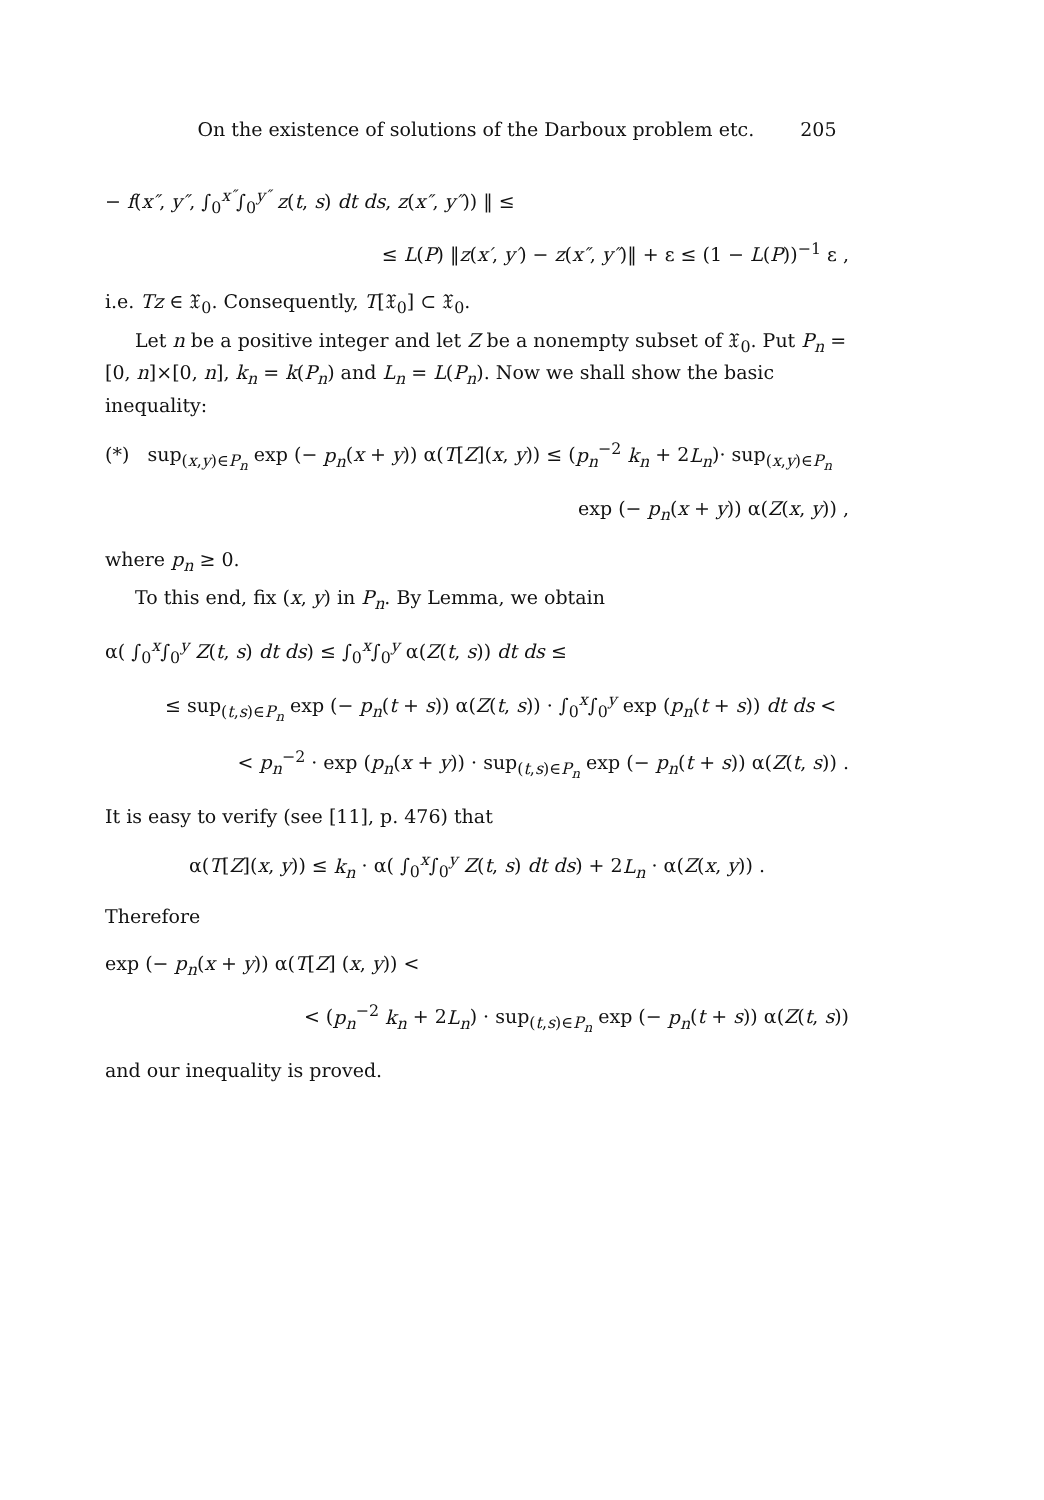On the existence of solutions of the Darboux problem etc. 205
− f(x″, y″, ∫<sub>0</sub><sup>x″</sup>∫<sub>0</sub><sup>y″</sup> z(t, s) dt ds, z(x″, y″)) ‖ ≤
≤ L(P) ‖z(x′, y′) − z(x″, y″)‖ + ε ≤ (1 − L(P))<sup>−1</sup> ε ,
i.e. Tz ∈ 𝔛<sub>0</sub>. Consequently, T[𝔛<sub>0</sub>] ⊂ 𝔛<sub>0</sub>.
Let n be a positive integer and let Z be a nonempty subset of 𝔛<sub>0</sub>. Put P<sub>n</sub> = [0, n]×[0, n], k<sub>n</sub> = k(P<sub>n</sub>) and L<sub>n</sub> = L(P<sub>n</sub>). Now we shall show the basic inequality:
(*) sup<sub>(x,y)∈P<sub>n</sub></sub> exp (− p<sub>n</sub>(x + y)) α(T[Z](x, y)) ≤ (p<sub>n</sub><sup>−2</sup> k<sub>n</sub> + 2L<sub>n</sub>)· sup<sub>(x,y)∈P<sub>n</sub></sub>
exp (− p<sub>n</sub>(x + y)) α(Z(x, y)) ,
where p<sub>n</sub> ≥ 0.
To this end, fix (x, y) in P<sub>n</sub>. By Lemma, we obtain
α( ∫<sub>0</sub><sup>x</sup>∫<sub>0</sub><sup>y</sup> Z(t, s) dt ds) ≤ ∫<sub>0</sub><sup>x</sup>∫<sub>0</sub><sup>y</sup> α(Z(t, s)) dt ds ≤
≤ sup<sub>(t,s)∈P<sub>n</sub></sub> exp (− p<sub>n</sub>(t + s)) α(Z(t, s)) · ∫<sub>0</sub><sup>x</sup>∫<sub>0</sub><sup>y</sup> exp (p<sub>n</sub>(t + s)) dt ds <
< p<sub>n</sub><sup>−2</sup> · exp (p<sub>n</sub>(x + y)) · sup<sub>(t,s)∈P<sub>n</sub></sub> exp (− p<sub>n</sub>(t + s)) α(Z(t, s)) .
It is easy to verify (see [11], p. 476) that
α(T[Z](x, y)) ≤ k<sub>n</sub> · α( ∫<sub>0</sub><sup>x</sup>∫<sub>0</sub><sup>y</sup> Z(t, s) dt ds) + 2L<sub>n</sub> · α(Z(x, y)) .
Therefore
exp (− p<sub>n</sub>(x + y)) α(T[Z] (x, y)) <
< (p<sub>n</sub><sup>−2</sup> k<sub>n</sub> + 2L<sub>n</sub>) · sup<sub>(t,s)∈P<sub>n</sub></sub> exp (− p<sub>n</sub>(t + s)) α(Z(t, s))
and our inequality is proved.